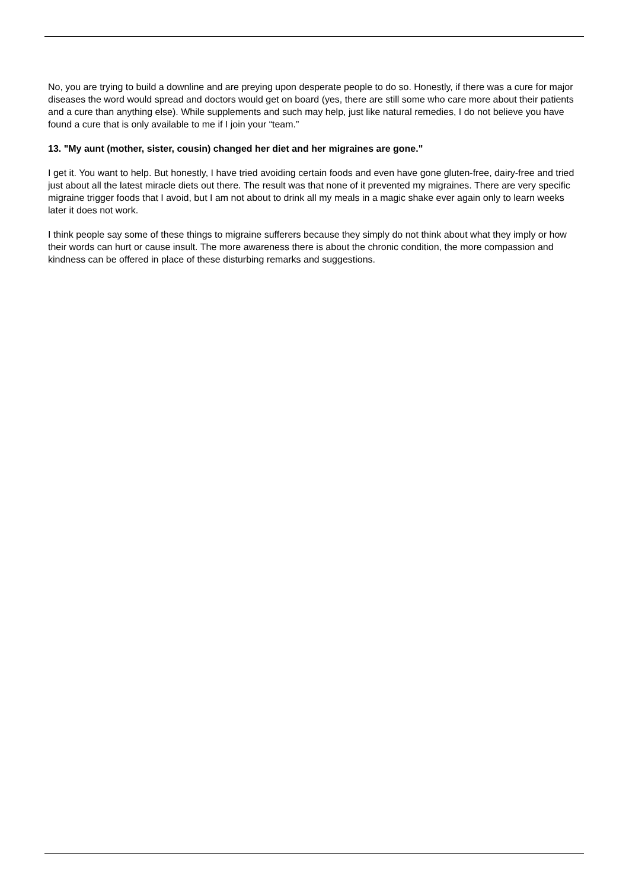No, you are trying to build a downline and are preying upon desperate people to do so. Honestly, if there was a cure for major diseases the word would spread and doctors would get on board (yes, there are still some who care more about their patients and a cure than anything else). While supplements and such may help, just like natural remedies, I do not believe you have found a cure that is only available to me if I join your “team.”
13. "My aunt (mother, sister, cousin) changed her diet and her migraines are gone."
I get it. You want to help. But honestly, I have tried avoiding certain foods and even have gone gluten-free, dairy-free and tried just about all the latest miracle diets out there. The result was that none of it prevented my migraines. There are very specific migraine trigger foods that I avoid, but I am not about to drink all my meals in a magic shake ever again only to learn weeks later it does not work.
I think people say some of these things to migraine sufferers because they simply do not think about what they imply or how their words can hurt or cause insult. The more awareness there is about the chronic condition, the more compassion and kindness can be offered in place of these disturbing remarks and suggestions.